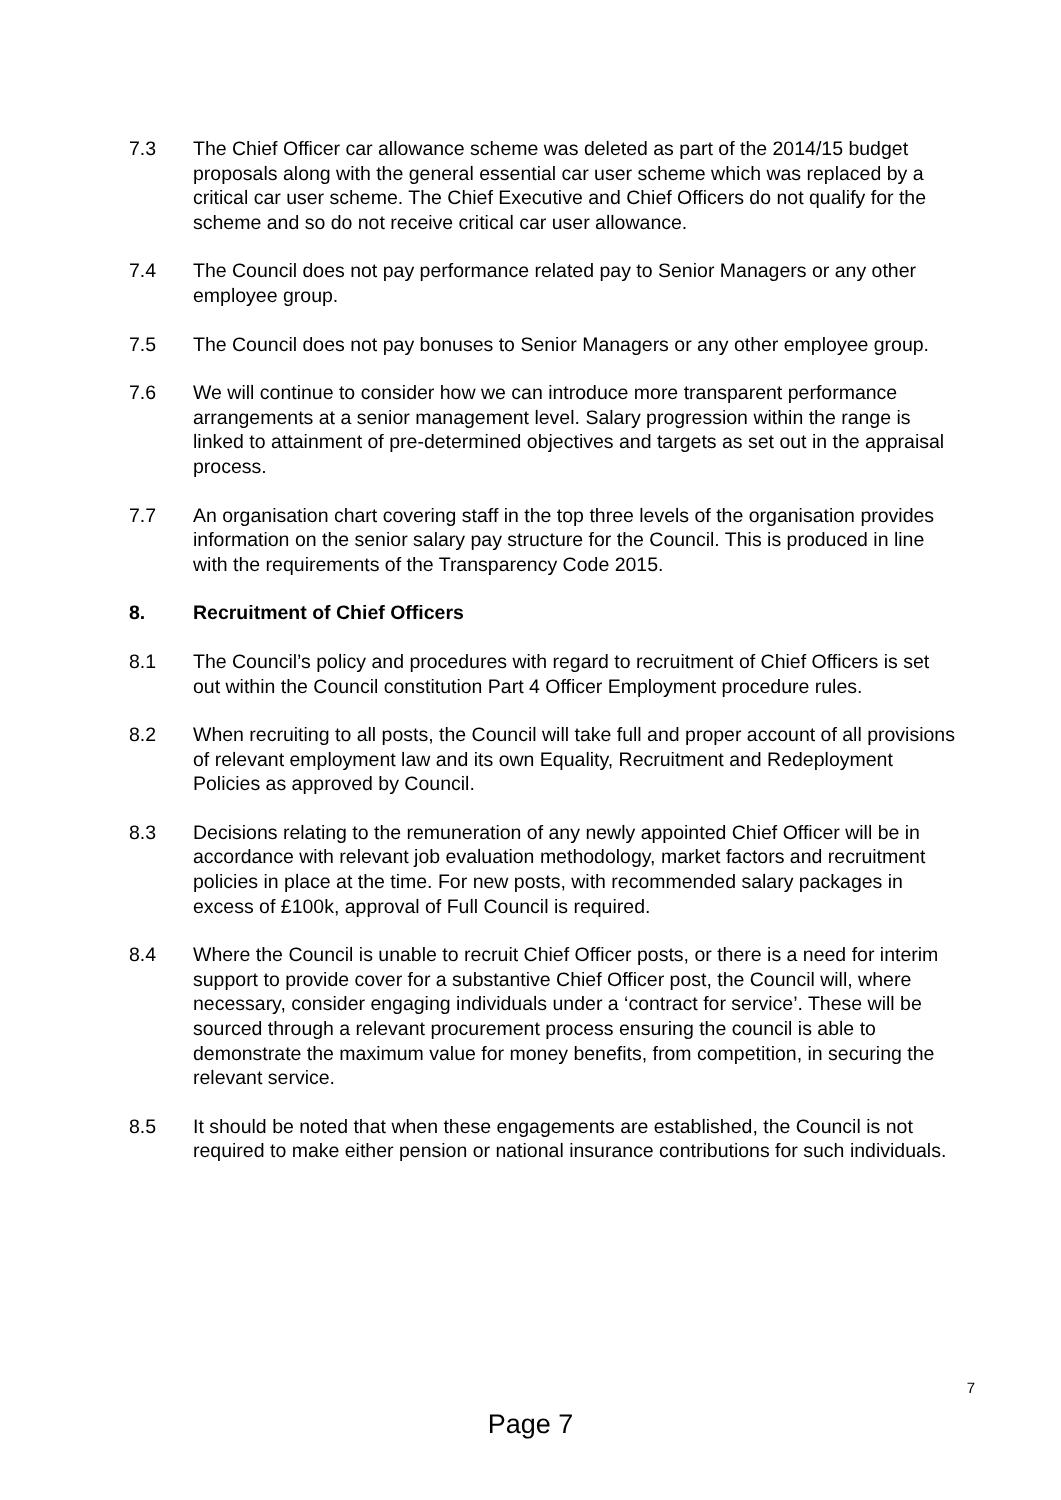7.3 The Chief Officer car allowance scheme was deleted as part of the 2014/15 budget proposals along with the general essential car user scheme which was replaced by a critical car user scheme. The Chief Executive and Chief Officers do not qualify for the scheme and so do not receive critical car user allowance.
7.4 The Council does not pay performance related pay to Senior Managers or any other employee group.
7.5 The Council does not pay bonuses to Senior Managers or any other employee group.
7.6 We will continue to consider how we can introduce more transparent performance arrangements at a senior management level. Salary progression within the range is linked to attainment of pre-determined objectives and targets as set out in the appraisal process.
7.7 An organisation chart covering staff in the top three levels of the organisation provides information on the senior salary pay structure for the Council. This is produced in line with the requirements of the Transparency Code 2015.
8. Recruitment of Chief Officers
8.1 The Council’s policy and procedures with regard to recruitment of Chief Officers is set out within the Council constitution Part 4 Officer Employment procedure rules.
8.2 When recruiting to all posts, the Council will take full and proper account of all provisions of relevant employment law and its own Equality, Recruitment and Redeployment Policies as approved by Council.
8.3 Decisions relating to the remuneration of any newly appointed Chief Officer will be in accordance with relevant job evaluation methodology, market factors and recruitment policies in place at the time. For new posts, with recommended salary packages in excess of £100k, approval of Full Council is required.
8.4 Where the Council is unable to recruit Chief Officer posts, or there is a need for interim support to provide cover for a substantive Chief Officer post, the Council will, where necessary, consider engaging individuals under a ‘contract for service’. These will be sourced through a relevant procurement process ensuring the council is able to demonstrate the maximum value for money benefits, from competition, in securing the relevant service.
8.5 It should be noted that when these engagements are established, the Council is not required to make either pension or national insurance contributions for such individuals.
7
Page 7